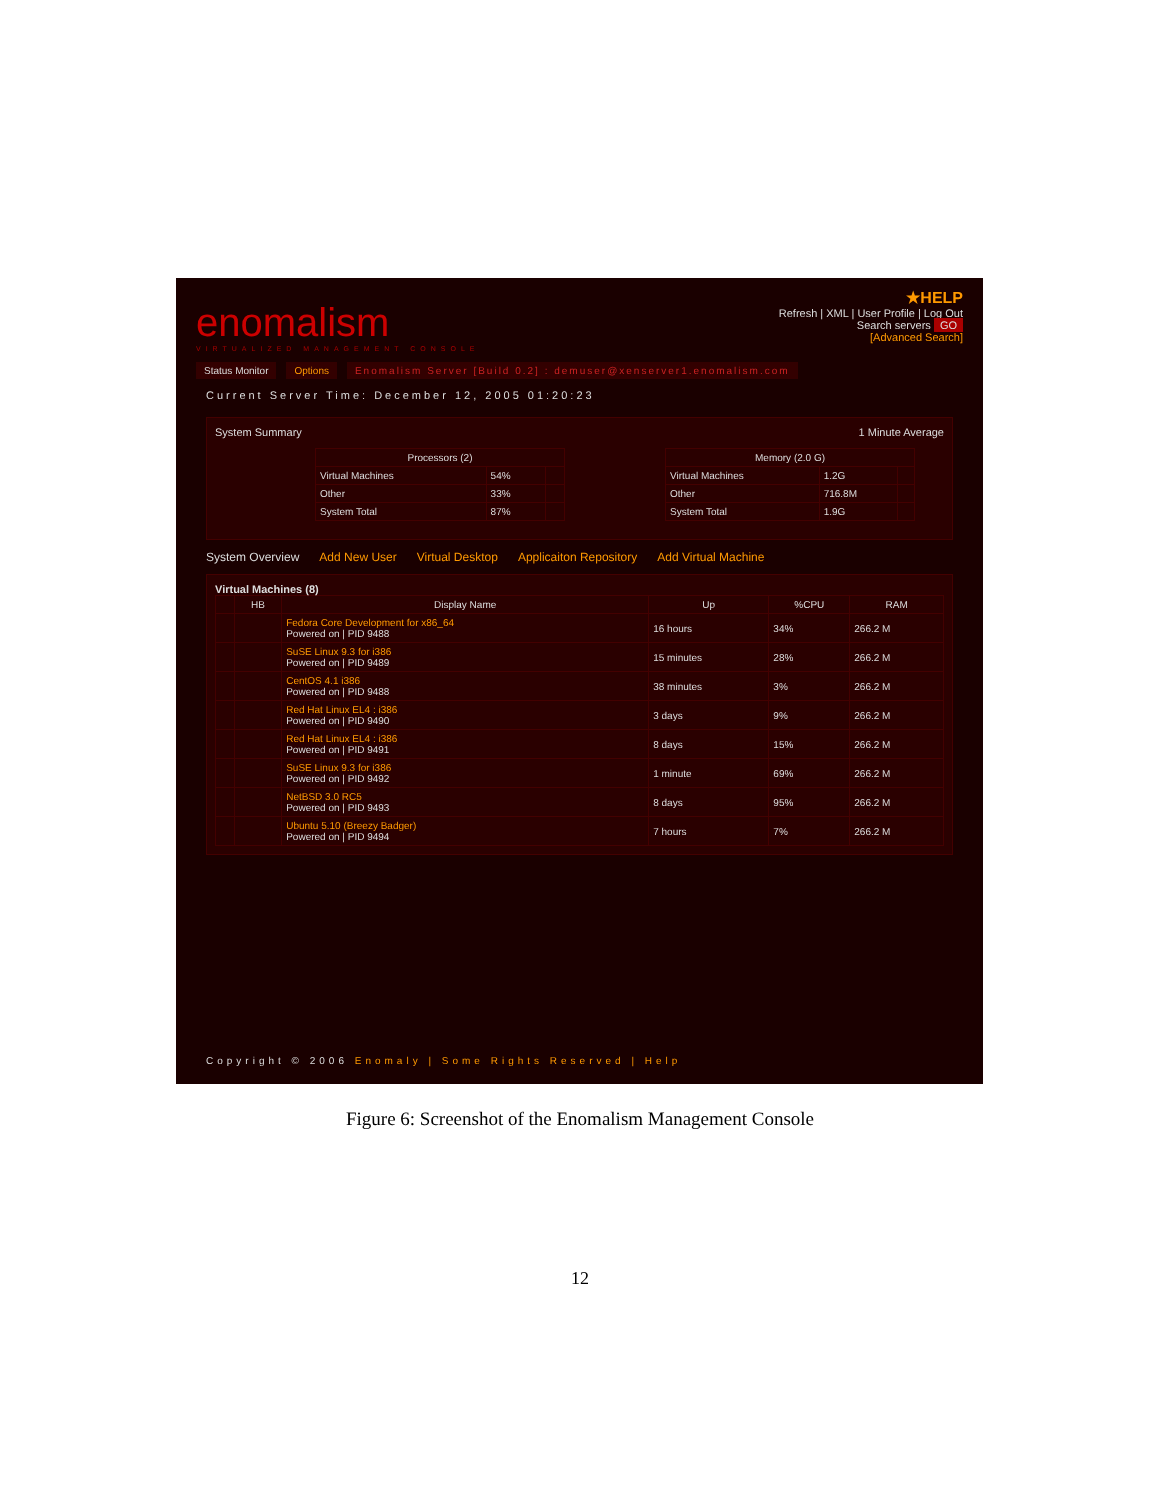enomalism
VIRTUALIZED MANAGEMENT CONSOLE
★HELP
Refresh | XML | User Profile | Log Out
Search servers GO
[Advanced Search]
Status Monitor Options Enomalism Server [Build 0.2] : demuser@xenserver1.enomalism.com
Current Server Time: December 12, 2005 01:20:23
System Summary 1 Minute Average
| Processors (2) | | |
| --- | --- | --- |
| Virtual Machines | 54% | |
| Other | 33% | |
| System Total | 87% | |
| Memory (2.0 G) | | |
| --- | --- | --- |
| Virtual Machines | 1.2G | |
| Other | 716.8M | |
| System Total | 1.9G | |
System Overview Add New User Virtual Desktop Applicaiton Repository Add Virtual Machine
Virtual Machines (8)
| | HB | Display Name | Up | %CPU | RAM |
| --- | --- | --- | --- | --- | --- |
| | | Fedora Core Development for x86_64 Powered on / PID 9488 | 16 hours | 34% | 266.2 M |
| | | SuSE Linux 9.3 for i386 Powered on / PID 9489 | 15 minutes | 28% | 266.2 M |
| | | CentOS 4.1 i386 Powered on / PID 9488 | 38 minutes | 3% | 266.2 M |
| | | Red Hat Linux EL4 : i386 Powered on / PID 9490 | 3 days | 9% | 266.2 M |
| | | Red Hat Linux EL4 : i386 Powered on / PID 9491 | 8 days | 15% | 266.2 M |
| | | SuSE Linux 9.3 for i386 Powered on / PID 9492 | 1 minute | 69% | 266.2 M |
| | | NetBSD 3.0 RC5 Powered on / PID 9493 | 8 days | 95% | 266.2 M |
| | | Ubuntu 5.10 (Breezy Badger) Powered on / PID 9494 | 7 hours | 7% | 266.2 M |
Copyright © 2006 Enomaly | Some Rights Reserved | Help
Figure 6: Screenshot of the Enomalism Management Console
12